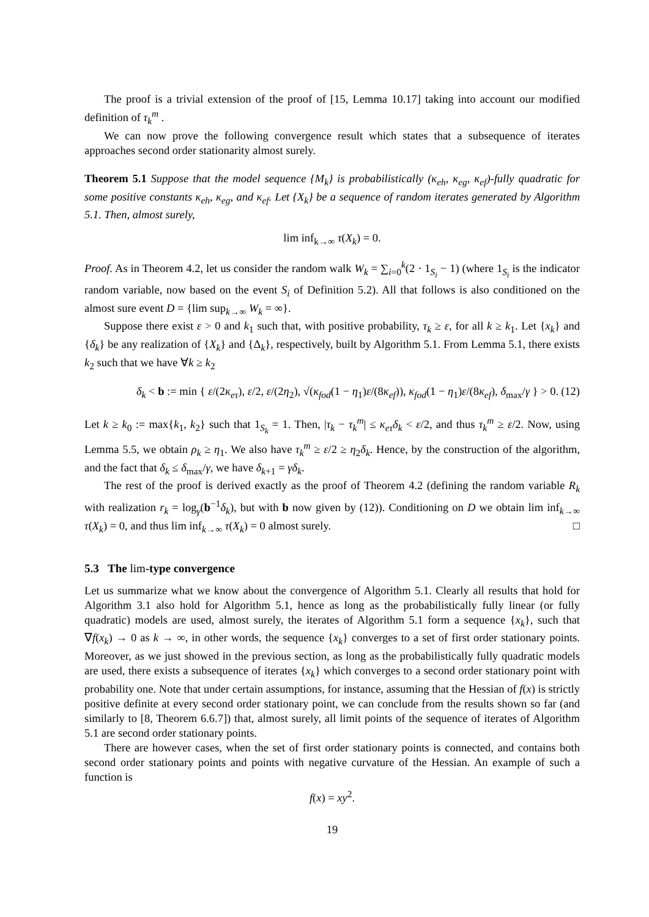The proof is a trivial extension of the proof of [15, Lemma 10.17] taking into account our modified definition of τ<sub>k</sub><sup>m</sup> .
We can now prove the following convergence result which states that a subsequence of iterates approaches second order stationarity almost surely.
Theorem 5.1 Suppose that the model sequence {M<sub>k</sub>} is probabilistically (κ<sub>eh</sub>, κ<sub>eg</sub>, κ<sub>ef</sub>)-fully quadratic for some positive constants κ<sub>eh</sub>, κ<sub>eg</sub>, and κ<sub>ef</sub>. Let {X<sub>k</sub>} be a sequence of random iterates generated by Algorithm 5.1. Then, almost surely,
lim inf<sub>k→∞</sub> τ(X<sub>k</sub>) = 0.
Proof. As in Theorem 4.2, let us consider the random walk W<sub>k</sub> = ∑<sub>i=0</sub><sup>k</sup>(2 · 1<sub>S<sub>i</sub></sub> − 1) (where 1<sub>S<sub>i</sub></sub> is the indicator random variable, now based on the event S<sub>i</sub> of Definition 5.2). All that follows is also conditioned on the almost sure event D = {lim sup<sub>k→∞</sub> W<sub>k</sub> = ∞}.
Suppose there exist ε > 0 and k<sub>1</sub> such that, with positive probability, τ<sub>k</sub> ≥ ε, for all k ≥ k<sub>1</sub>. Let {x<sub>k</sub>} and {δ<sub>k</sub>} be any realization of {X<sub>k</sub>} and {Δ<sub>k</sub>}, respectively, built by Algorithm 5.1. From Lemma 5.1, there exists k<sub>2</sub> such that we have ∀k ≥ k<sub>2</sub>
δ<sub>k</sub> < b := min { ε/(2κ<sub>eτ</sub>), ε/2, ε/(2η<sub>2</sub>), √(κ<sub>fod</sub>(1 − η<sub>1</sub>)ε/(8κ<sub>ef</sub>)), κ<sub>fod</sub>(1 − η<sub>1</sub>)ε/(8κ<sub>ef</sub>), δ<sub>max</sub>/γ } > 0. (12)
Let k ≥ k<sub>0</sub> := max{k<sub>1</sub>, k<sub>2</sub>} such that 1<sub>S<sub>k</sub></sub> = 1. Then, |τ<sub>k</sub> − τ<sub>k</sub><sup>m</sup>| ≤ κ<sub>eτ</sub>δ<sub>k</sub> < ε/2, and thus τ<sub>k</sub><sup>m</sup> ≥ ε/2. Now, using Lemma 5.5, we obtain ρ<sub>k</sub> ≥ η<sub>1</sub>. We also have τ<sub>k</sub><sup>m</sup> ≥ ε/2 ≥ η<sub>2</sub>δ<sub>k</sub>. Hence, by the construction of the algorithm, and the fact that δ<sub>k</sub> ≤ δ<sub>max</sub>/γ, we have δ<sub>k+1</sub> = γδ<sub>k</sub>.
The rest of the proof is derived exactly as the proof of Theorem 4.2 (defining the random variable R<sub>k</sub> with realization r<sub>k</sub> = log<sub>γ</sub>(b<sup>−1</sup>δ<sub>k</sub>), but with b now given by (12)). Conditioning on D we obtain lim inf<sub>k→∞</sub> τ(X<sub>k</sub>) = 0, and thus lim inf<sub>k→∞</sub> τ(X<sub>k</sub>) = 0 almost surely. □
5.3 The lim-type convergence
Let us summarize what we know about the convergence of Algorithm 5.1. Clearly all results that hold for Algorithm 3.1 also hold for Algorithm 5.1, hence as long as the probabilistically fully linear (or fully quadratic) models are used, almost surely, the iterates of Algorithm 5.1 form a sequence {x<sub>k</sub>}, such that ∇f(x<sub>k</sub>) → 0 as k → ∞, in other words, the sequence {x<sub>k</sub>} converges to a set of first order stationary points. Moreover, as we just showed in the previous section, as long as the probabilistically fully quadratic models are used, there exists a subsequence of iterates {x<sub>k</sub>} which converges to a second order stationary point with probability one. Note that under certain assumptions, for instance, assuming that the Hessian of f(x) is strictly positive definite at every second order stationary point, we can conclude from the results shown so far (and similarly to [8, Theorem 6.6.7]) that, almost surely, all limit points of the sequence of iterates of Algorithm 5.1 are second order stationary points.
There are however cases, when the set of first order stationary points is connected, and contains both second order stationary points and points with negative curvature of the Hessian. An example of such a function is
f(x) = xy<sup>2</sup>.
19